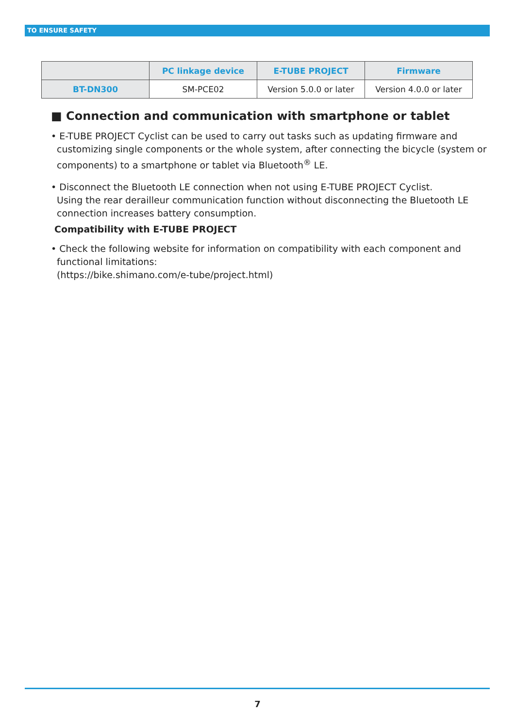TO ENSURE SAFETY
| | PC linkage device | E-TUBE PROJECT | Firmware |
| --- | --- | --- | --- |
| BT-DN300 | SM-PCE02 | Version 5.0.0 or later | Version 4.0.0 or later |
■ Connection and communication with smartphone or tablet
• E-TUBE PROJECT Cyclist can be used to carry out tasks such as updating firmware and customizing single components or the whole system, after connecting the bicycle (system or components) to a smartphone or tablet via Bluetooth<sup>®</sup> LE.
• Disconnect the Bluetooth LE connection when not using E-TUBE PROJECT Cyclist.
Using the rear derailleur communication function without disconnecting the Bluetooth LE connection increases battery consumption.
Compatibility with E-TUBE PROJECT
• Check the following website for information on compatibility with each component and functional limitations:
(https://bike.shimano.com/e-tube/project.html)
7